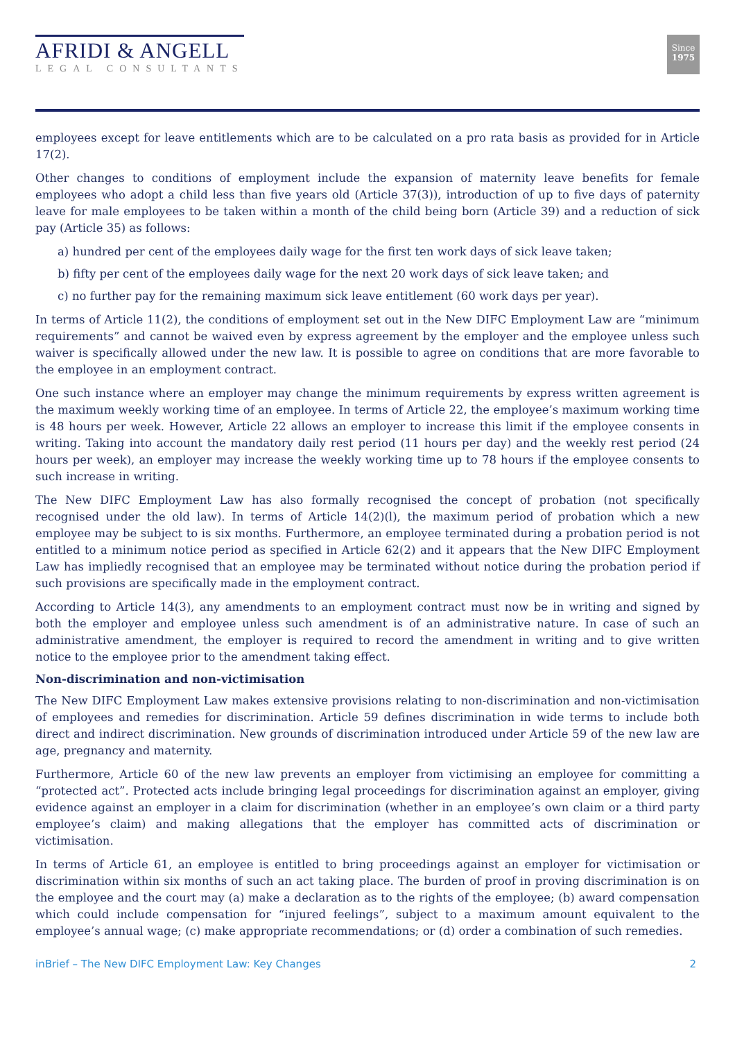AFRIDI & ANGELL
LEGAL CONSULTANTS
Since
1975
employees except for leave entitlements which are to be calculated on a pro rata basis as provided for in Article 17(2).
Other changes to conditions of employment include the expansion of maternity leave benefits for female employees who adopt a child less than five years old (Article 37(3)), introduction of up to five days of paternity leave for male employees to be taken within a month of the child being born (Article 39) and a reduction of sick pay (Article 35) as follows:
a) hundred per cent of the employees daily wage for the first ten work days of sick leave taken;
b) fifty per cent of the employees daily wage for the next 20 work days of sick leave taken; and
c) no further pay for the remaining maximum sick leave entitlement (60 work days per year).
In terms of Article 11(2), the conditions of employment set out in the New DIFC Employment Law are “minimum requirements” and cannot be waived even by express agreement by the employer and the employee unless such waiver is specifically allowed under the new law. It is possible to agree on conditions that are more favorable to the employee in an employment contract.
One such instance where an employer may change the minimum requirements by express written agreement is the maximum weekly working time of an employee. In terms of Article 22, the employee’s maximum working time is 48 hours per week. However, Article 22 allows an employer to increase this limit if the employee consents in writing. Taking into account the mandatory daily rest period (11 hours per day) and the weekly rest period (24 hours per week), an employer may increase the weekly working time up to 78 hours if the employee consents to such increase in writing.
The New DIFC Employment Law has also formally recognised the concept of probation (not specifically recognised under the old law). In terms of Article 14(2)(l), the maximum period of probation which a new employee may be subject to is six months. Furthermore, an employee terminated during a probation period is not entitled to a minimum notice period as specified in Article 62(2) and it appears that the New DIFC Employment Law has impliedly recognised that an employee may be terminated without notice during the probation period if such provisions are specifically made in the employment contract.
According to Article 14(3), any amendments to an employment contract must now be in writing and signed by both the employer and employee unless such amendment is of an administrative nature. In case of such an administrative amendment, the employer is required to record the amendment in writing and to give written notice to the employee prior to the amendment taking effect.
Non-discrimination and non-victimisation
The New DIFC Employment Law makes extensive provisions relating to non-discrimination and non-victimisation of employees and remedies for discrimination. Article 59 defines discrimination in wide terms to include both direct and indirect discrimination. New grounds of discrimination introduced under Article 59 of the new law are age, pregnancy and maternity.
Furthermore, Article 60 of the new law prevents an employer from victimising an employee for committing a “protected act”. Protected acts include bringing legal proceedings for discrimination against an employer, giving evidence against an employer in a claim for discrimination (whether in an employee’s own claim or a third party employee’s claim) and making allegations that the employer has committed acts of discrimination or victimisation.
In terms of Article 61, an employee is entitled to bring proceedings against an employer for victimisation or discrimination within six months of such an act taking place. The burden of proof in proving discrimination is on the employee and the court may (a) make a declaration as to the rights of the employee; (b) award compensation which could include compensation for “injured feelings”, subject to a maximum amount equivalent to the employee’s annual wage; (c) make appropriate recommendations; or (d) order a combination of such remedies.
inBrief – The New DIFC Employment Law: Key Changes 2